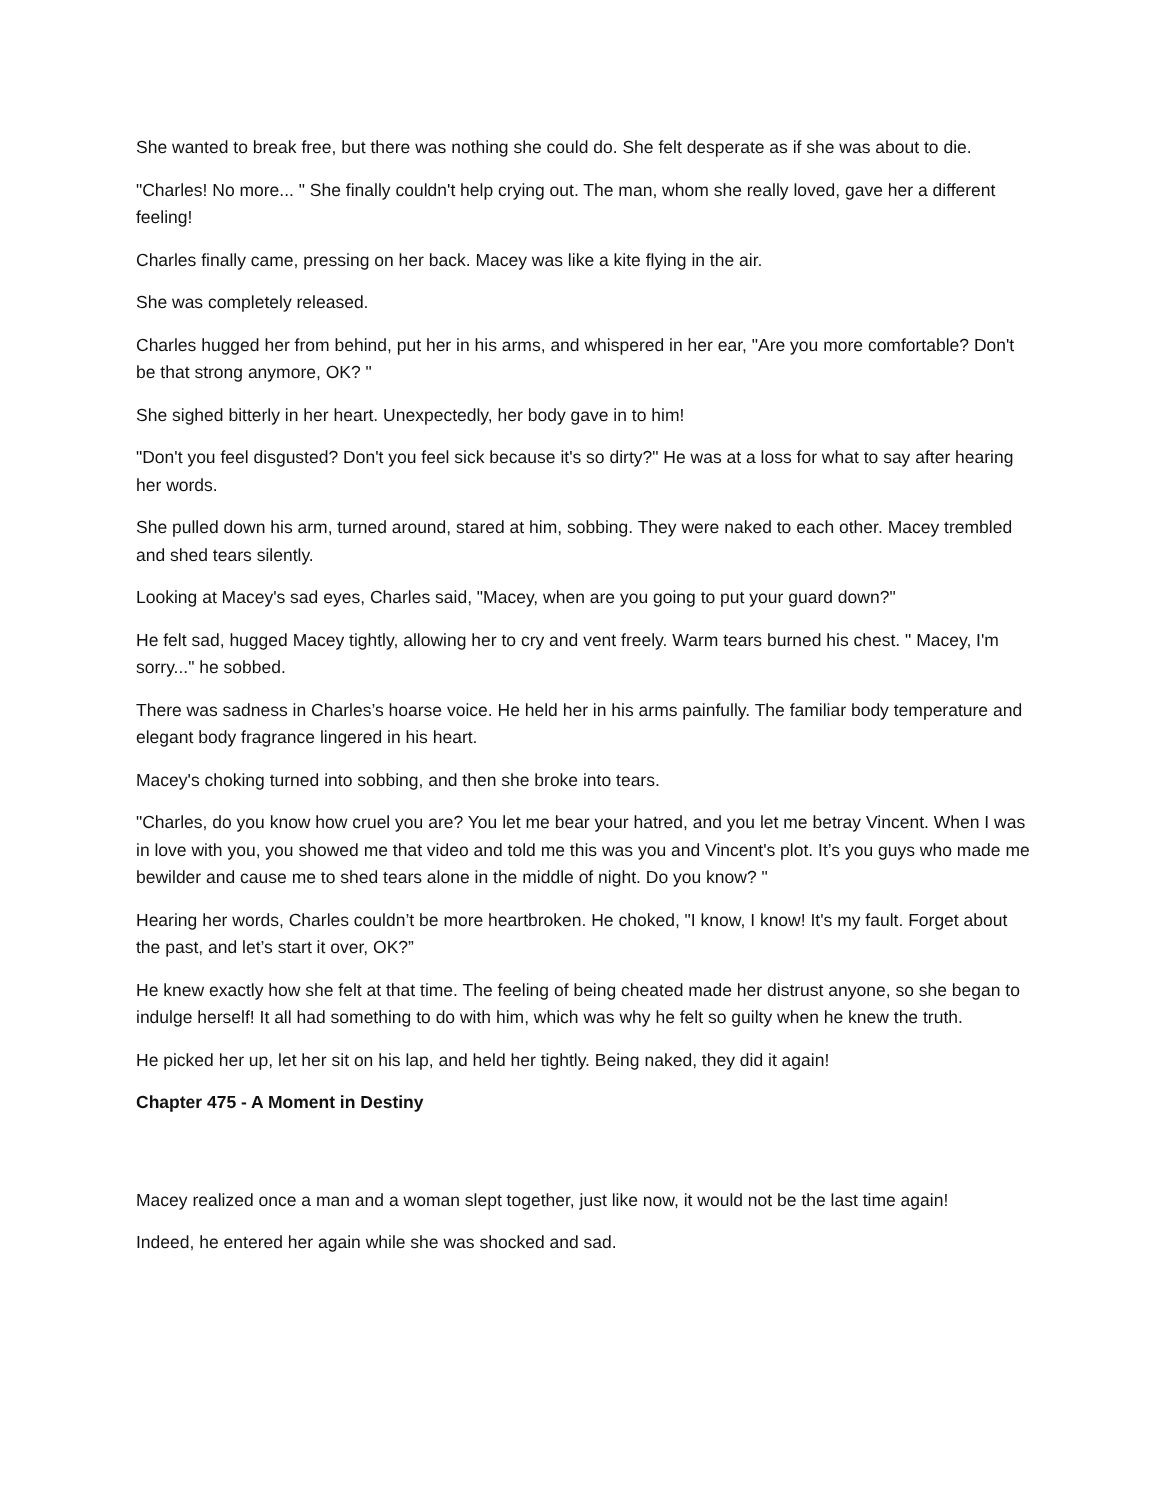She wanted to break free, but there was nothing she could do. She felt desperate as if she was about to die.
"Charles! No more... " She finally couldn't help crying out. The man, whom she really loved, gave her a different feeling!
Charles finally came, pressing on her back. Macey was like a kite flying in the air.
She was completely released.
Charles hugged her from behind, put her in his arms, and whispered in her ear, "Are you more comfortable? Don't be that strong anymore, OK? "
She sighed bitterly in her heart. Unexpectedly, her body gave in to him!
"Don't you feel disgusted? Don't you feel sick because it's so dirty?" He was at a loss for what to say after hearing her words.
She pulled down his arm, turned around, stared at him, sobbing. They were naked to each other. Macey trembled and shed tears silently.
Looking at Macey's sad eyes, Charles said, "Macey, when are you going to put your guard down?"
He felt sad, hugged Macey tightly, allowing her to cry and vent freely. Warm tears burned his chest. " Macey, I'm sorry..." he sobbed.
There was sadness in Charles’s hoarse voice. He held her in his arms painfully. The familiar body temperature and elegant body fragrance lingered in his heart.
Macey's choking turned into sobbing, and then she broke into tears.
"Charles, do you know how cruel you are? You let me bear your hatred, and you let me betray Vincent. When I was in love with you, you showed me that video and told me this was you and Vincent's plot. It’s you guys who made me bewilder and cause me to shed tears alone in the middle of night. Do you know? "
Hearing her words, Charles couldn’t be more heartbroken. He choked, "I know, I know! It's my fault. Forget about the past, and let’s start it over, OK?”
He knew exactly how she felt at that time. The feeling of being cheated made her distrust anyone, so she began to indulge herself! It all had something to do with him, which was why he felt so guilty when he knew the truth.
He picked her up, let her sit on his lap, and held her tightly. Being naked, they did it again!
Chapter 475 - A Moment in Destiny
Macey realized once a man and a woman slept together, just like now, it would not be the last time again!
Indeed, he entered her again while she was shocked and sad.